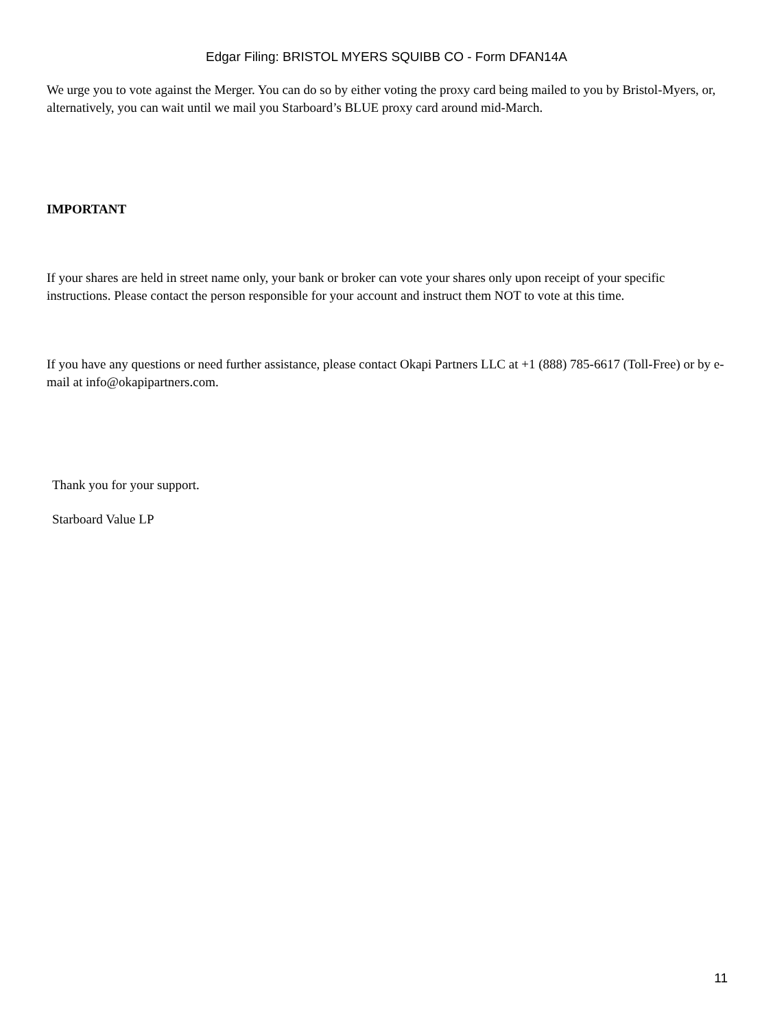Edgar Filing: BRISTOL MYERS SQUIBB CO - Form DFAN14A
We urge you to vote against the Merger. You can do so by either voting the proxy card being mailed to you by Bristol-Myers, or, alternatively, you can wait until we mail you Starboard’s BLUE proxy card around mid-March.
IMPORTANT
If your shares are held in street name only, your bank or broker can vote your shares only upon receipt of your specific instructions. Please contact the person responsible for your account and instruct them NOT to vote at this time.
If you have any questions or need further assistance, please contact Okapi Partners LLC at +1 (888) 785-6617 (Toll-Free) or by e-mail at info@okapipartners.com.
Thank you for your support.
Starboard Value LP
11